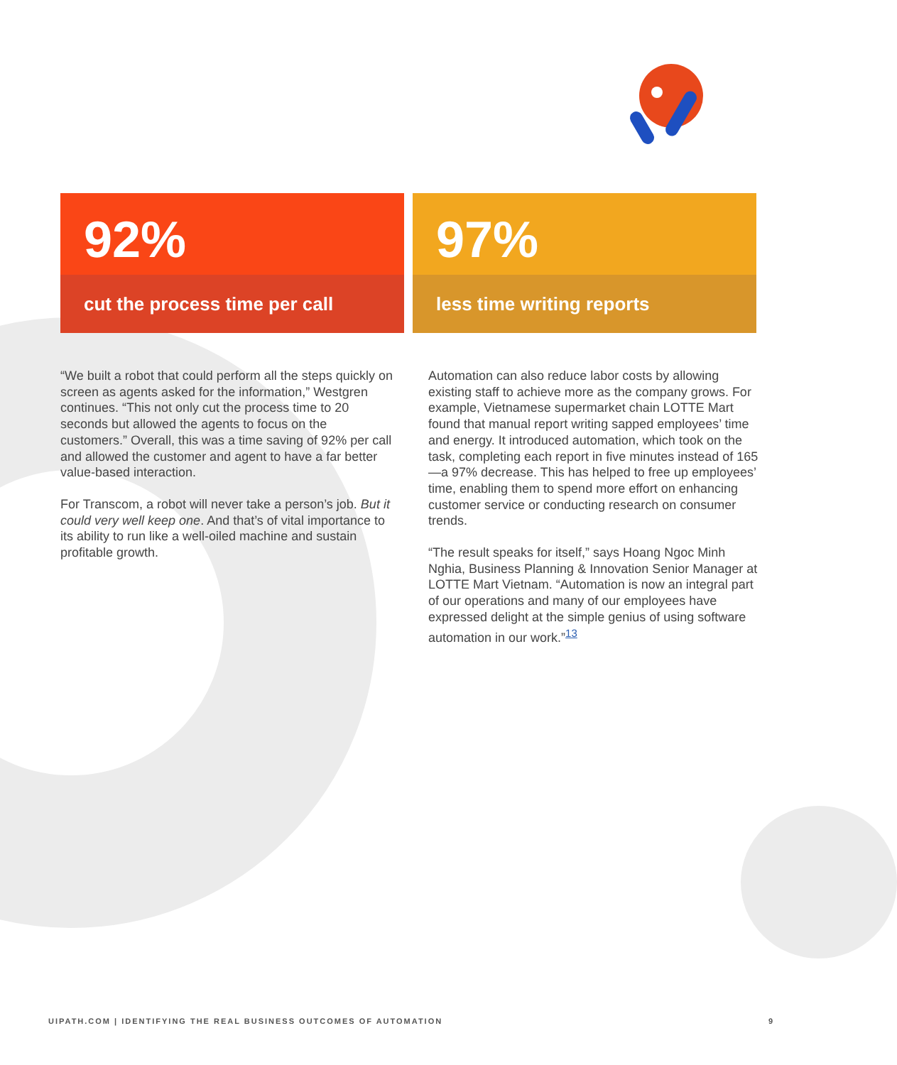92%
cut the process time per call
97%
less time writing reports
“We built a robot that could perform all the steps quickly on screen as agents asked for the information,” Westgren continues. “This not only cut the process time to 20 seconds but allowed the agents to focus on the customers.” Overall, this was a time saving of 92% per call and allowed the customer and agent to have a far better value-based interaction.
For Transcom, a robot will never take a person’s job. But it could very well keep one. And that’s of vital importance to its ability to run like a well-oiled machine and sustain profitable growth.
Automation can also reduce labor costs by allowing existing staff to achieve more as the company grows. For example, Vietnamese supermarket chain LOTTE Mart found that manual report writing sapped employees’ time and energy. It introduced automation, which took on the task, completing each report in five minutes instead of 165—a 97% decrease. This has helped to free up employees’ time, enabling them to spend more effort on enhancing customer service or conducting research on consumer trends.
“The result speaks for itself,” says Hoang Ngoc Minh Nghia, Business Planning & Innovation Senior Manager at LOTTE Mart Vietnam. “Automation is now an integral part of our operations and many of our employees have expressed delight at the simple genius of using software automation in our work.”<sup>13</sup>
UIPATH.COM | IDENTIFYING THE REAL BUSINESS OUTCOMES OF AUTOMATION 9